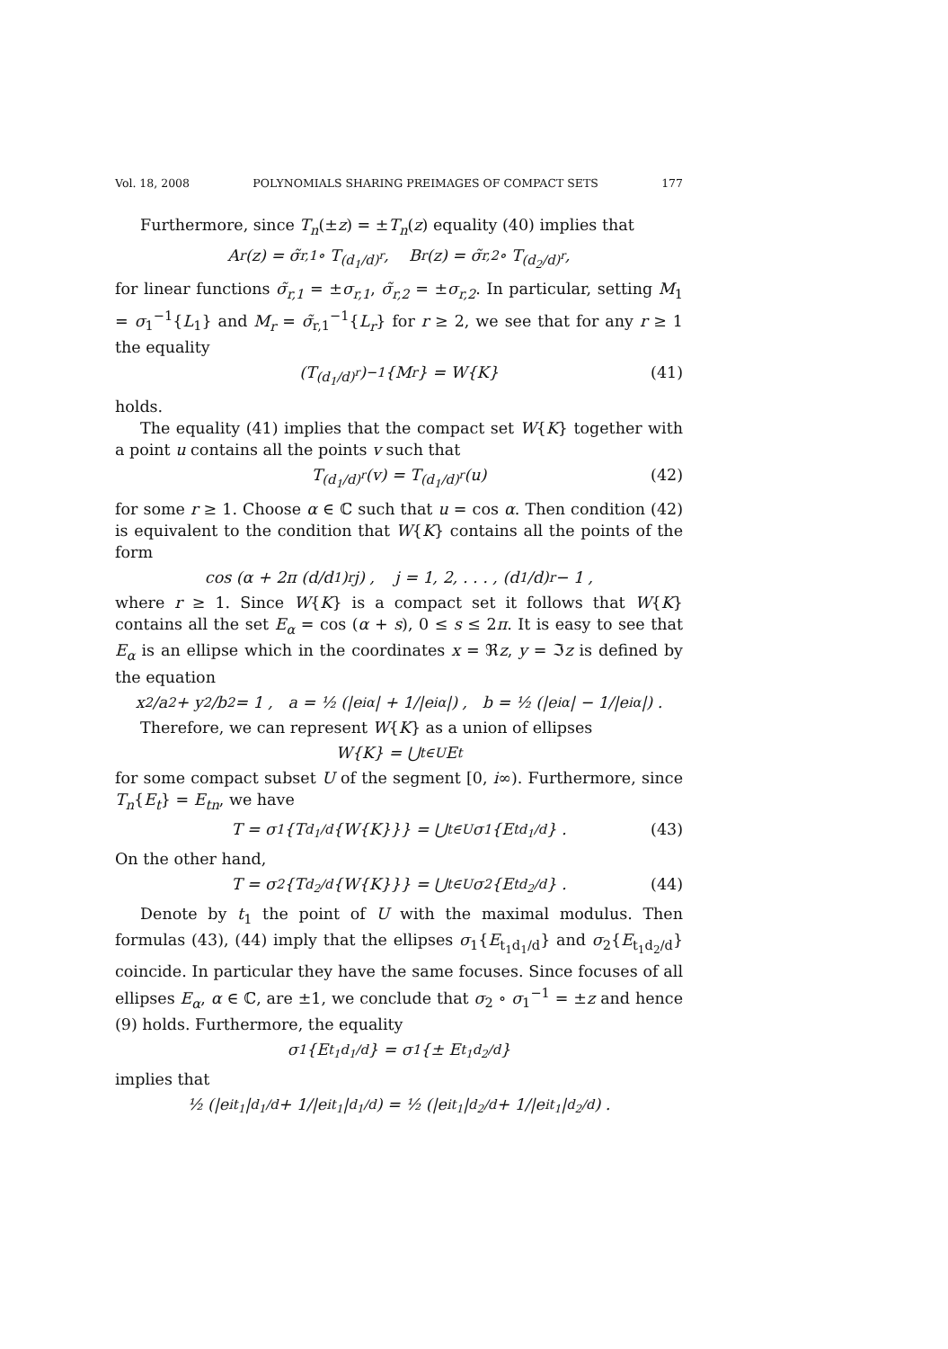Vol. 18, 2008 POLYNOMIALS SHARING PREIMAGES OF COMPACT SETS 177
Furthermore, since T<sub>n</sub>(±z) = ±T<sub>n</sub>(z) equality (40) implies that
A<sub>r</sub>(z) = σ̃<sub>r,1</sub> ∘ T<sub>(d<sub>1</sub>/d)<sup>r</sup></sub> , B<sub>r</sub>(z) = σ̃<sub>r,2</sub> ∘ T<sub>(d<sub>2</sub>/d)<sup>r</sup></sub> ,
for linear functions σ̃<sub>r,1</sub> = ±σ<sub>r,1</sub>, σ̃<sub>r,2</sub> = ±σ<sub>r,2</sub>. In particular, setting M<sub>1</sub> = σ<sub>1</sub><sup>−1</sup>{L<sub>1</sub>} and M<sub>r</sub> = σ̃<sub>r,1</sub><sup>−1</sup>{L<sub>r</sub>} for r ≥ 2, we see that for any r ≥ 1 the equality
(T<sub>(d<sub>1</sub>/d)<sup>r</sup></sub>)<sup>−1</sup>{M<sub>r</sub>} = W{K} (41)
holds.
The equality (41) implies that the compact set W{K} together with a point u contains all the points v such that
T<sub>(d<sub>1</sub>/d)<sup>r</sup></sub>(v) = T<sub>(d<sub>1</sub>/d)<sup>r</sup></sub>(u) (42)
for some r ≥ 1. Choose α ∈ ℂ such that u = cos α. Then condition (42) is equivalent to the condition that W{K} contains all the points of the form
cos (α + 2π (d/d<sub>1</sub>)<sup>r</sup> j) , j = 1, 2, . . . , (d<sub>1</sub>/d)<sup>r</sup> − 1 ,
where r ≥ 1. Since W{K} is a compact set it follows that W{K} contains all the set E<sub>α</sub> = cos (α + s), 0 ≤ s ≤ 2π. It is easy to see that E<sub>α</sub> is an ellipse which in the coordinates x = ℜz, y = ℑz is defined by the equation
x<sup>2</sup>/a<sup>2</sup> + y<sup>2</sup>/b<sup>2</sup> = 1 , a = ½ (|e<sup>iα</sup>| + 1/|e<sup>iα</sup>|) , b = ½ (|e<sup>iα</sup>| − 1/|e<sup>iα</sup>|) .
Therefore, we can represent W{K} as a union of ellipses
W{K} = ⋃<sub>t∈U</sub> E<sub>t</sub>
for some compact subset U of the segment [0, i∞). Furthermore, since T<sub>n</sub>{E<sub>t</sub>} = E<sub>tn</sub>, we have
T = σ<sub>1</sub>{T<sub>d<sub>1</sub>/d</sub>{W{K}}} = ⋃<sub>t∈U</sub> σ<sub>1</sub>{E<sub>td<sub>1</sub>/d</sub>} . (43)
On the other hand,
T = σ<sub>2</sub>{T<sub>d<sub>2</sub>/d</sub>{W{K}}} = ⋃<sub>t∈U</sub> σ<sub>2</sub>{E<sub>td<sub>2</sub>/d</sub>} . (44)
Denote by t<sub>1</sub> the point of U with the maximal modulus. Then formulas (43), (44) imply that the ellipses σ<sub>1</sub>{E<sub>t<sub>1</sub>d<sub>1</sub>/d</sub>} and σ<sub>2</sub>{E<sub>t<sub>1</sub>d<sub>2</sub>/d</sub>} coincide. In particular they have the same focuses. Since focuses of all ellipses E<sub>α</sub>, α ∈ ℂ, are ±1, we conclude that σ<sub>2</sub> ∘ σ<sub>1</sub><sup>−1</sup> = ±z and hence (9) holds. Furthermore, the equality
σ<sub>1</sub>{E<sub>t<sub>1</sub>d<sub>1</sub>/d</sub>} = σ<sub>1</sub>{± E<sub>t<sub>1</sub>d<sub>2</sub>/d</sub>}
implies that
½ (|e<sup>it<sub>1</sub></sup>|<sup>d<sub>1</sub>/d</sup> + 1/|e<sup>it<sub>1</sub></sup>|<sup>d<sub>1</sub>/d</sup>) = ½ (|e<sup>it<sub>1</sub></sup>|<sup>d<sub>2</sub>/d</sup> + 1/|e<sup>it<sub>1</sub></sup>|<sup>d<sub>2</sub>/d</sup>) .